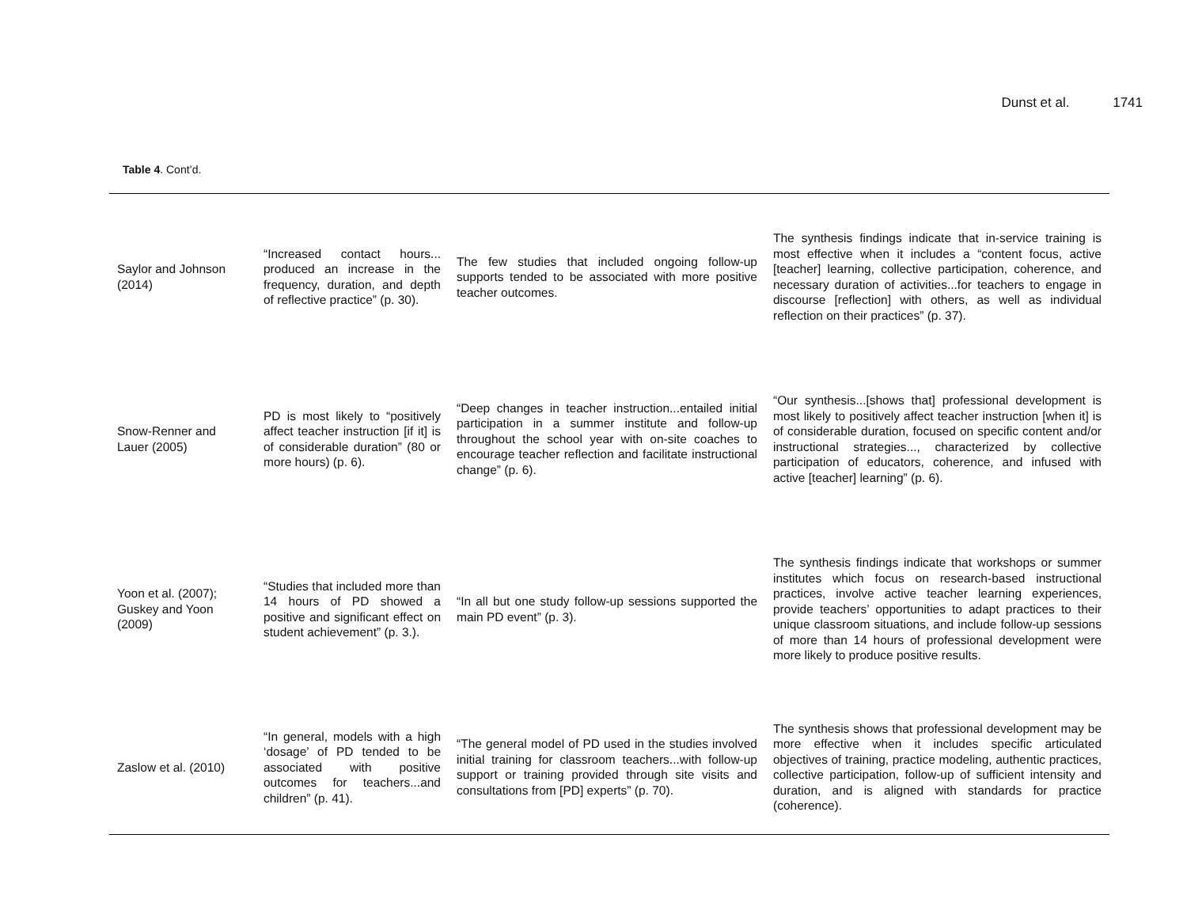Dunst et al. 1741
Table 4. Cont’d.
| Saylor and Johnson (2014) | “Increased contact hours... produced an increase in the frequency, duration, and depth of reflective practice” (p. 30). | The few studies that included ongoing follow-up supports tended to be associated with more positive teacher outcomes. | The synthesis findings indicate that in-service training is most effective when it includes a “content focus, active [teacher] learning, collective participation, coherence, and necessary duration of activities...for teachers to engage in discourse [reflection] with others, as well as individual reflection on their practices” (p. 37). |
| Snow-Renner and Lauer (2005) | PD is most likely to “positively affect teacher instruction [if it] is of considerable duration” (80 or more hours) (p. 6). | “Deep changes in teacher instruction...entailed initial participation in a summer institute and follow-up throughout the school year with on-site coaches to encourage teacher reflection and facilitate instructional change” (p. 6). | “Our synthesis...[shows that] professional development is most likely to positively affect teacher instruction [when it] is of considerable duration, focused on specific content and/or instructional strategies..., characterized by collective participation of educators, coherence, and infused with active [teacher] learning” (p. 6). |
| Yoon et al. (2007); Guskey and Yoon (2009) | “Studies that included more than 14 hours of PD showed a positive and significant effect on student achievement” (p. 3.). | “In all but one study follow-up sessions supported the main PD event” (p. 3). | The synthesis findings indicate that workshops or summer institutes which focus on research-based instructional practices, involve active teacher learning experiences, provide teachers’ opportunities to adapt practices to their unique classroom situations, and include follow-up sessions of more than 14 hours of professional development were more likely to produce positive results. |
| Zaslow et al. (2010) | “In general, models with a high ‘dosage’ of PD tended to be associated with positive outcomes for teachers...and children” (p. 41). | “The general model of PD used in the studies involved initial training for classroom teachers...with follow-up support or training provided through site visits and consultations from [PD] experts” (p. 70). | The synthesis shows that professional development may be more effective when it includes specific articulated objectives of training, practice modeling, authentic practices, collective participation, follow-up of sufficient intensity and duration, and is aligned with standards for practice (coherence). |